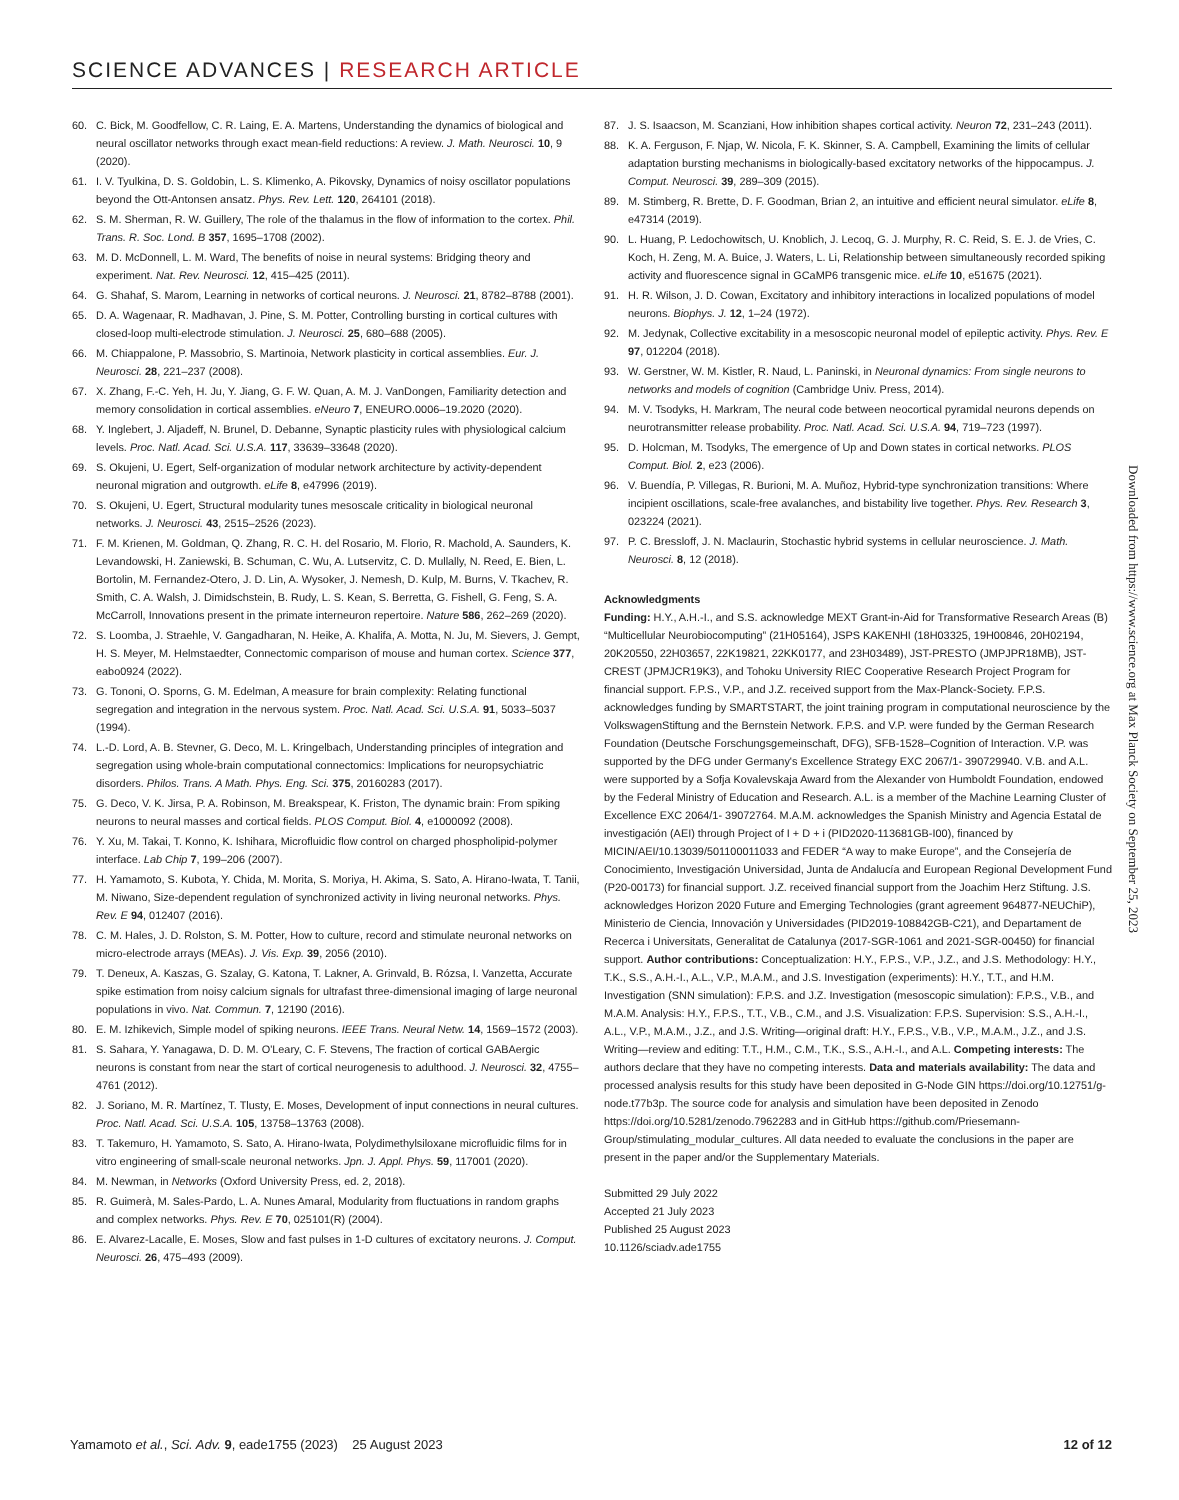SCIENCE ADVANCES | RESEARCH ARTICLE
60. C. Bick, M. Goodfellow, C. R. Laing, E. A. Martens, Understanding the dynamics of biological and neural oscillator networks through exact mean-field reductions: A review. J. Math. Neurosci. 10, 9 (2020).
61. I. V. Tyulkina, D. S. Goldobin, L. S. Klimenko, A. Pikovsky, Dynamics of noisy oscillator populations beyond the Ott-Antonsen ansatz. Phys. Rev. Lett. 120, 264101 (2018).
62. S. M. Sherman, R. W. Guillery, The role of the thalamus in the flow of information to the cortex. Phil. Trans. R. Soc. Lond. B 357, 1695–1708 (2002).
63. M. D. McDonnell, L. M. Ward, The benefits of noise in neural systems: Bridging theory and experiment. Nat. Rev. Neurosci. 12, 415–425 (2011).
64. G. Shahaf, S. Marom, Learning in networks of cortical neurons. J. Neurosci. 21, 8782–8788 (2001).
65. D. A. Wagenaar, R. Madhavan, J. Pine, S. M. Potter, Controlling bursting in cortical cultures with closed-loop multi-electrode stimulation. J. Neurosci. 25, 680–688 (2005).
66. M. Chiappalone, P. Massobrio, S. Martinoia, Network plasticity in cortical assemblies. Eur. J. Neurosci. 28, 221–237 (2008).
67. X. Zhang, F.-C. Yeh, H. Ju, Y. Jiang, G. F. W. Quan, A. M. J. VanDongen, Familiarity detection and memory consolidation in cortical assemblies. eNeuro 7, ENEURO.0006–19.2020 (2020).
68. Y. Inglebert, J. Aljadeff, N. Brunel, D. Debanne, Synaptic plasticity rules with physiological calcium levels. Proc. Natl. Acad. Sci. U.S.A. 117, 33639–33648 (2020).
69. S. Okujeni, U. Egert, Self-organization of modular network architecture by activity-dependent neuronal migration and outgrowth. eLife 8, e47996 (2019).
70. S. Okujeni, U. Egert, Structural modularity tunes mesoscale criticality in biological neuronal networks. J. Neurosci. 43, 2515–2526 (2023).
71. F. M. Krienen, M. Goldman, Q. Zhang, R. C. H. del Rosario, M. Florio, R. Machold, A. Saunders, K. Levandowski, H. Zaniewski, B. Schuman, C. Wu, A. Lutservitz, C. D. Mullally, N. Reed, E. Bien, L. Bortolin, M. Fernandez-Otero, J. D. Lin, A. Wysoker, J. Nemesh, D. Kulp, M. Burns, V. Tkachev, R. Smith, C. A. Walsh, J. Dimidschstein, B. Rudy, L. S. Kean, S. Berretta, G. Fishell, G. Feng, S. A. McCarroll, Innovations present in the primate interneuron repertoire. Nature 586, 262–269 (2020).
72. S. Loomba, J. Straehle, V. Gangadharan, N. Heike, A. Khalifa, A. Motta, N. Ju, M. Sievers, J. Gempt, H. S. Meyer, M. Helmstaedter, Connectomic comparison of mouse and human cortex. Science 377, eabo0924 (2022).
73. G. Tononi, O. Sporns, G. M. Edelman, A measure for brain complexity: Relating functional segregation and integration in the nervous system. Proc. Natl. Acad. Sci. U.S.A. 91, 5033–5037 (1994).
74. L.-D. Lord, A. B. Stevner, G. Deco, M. L. Kringelbach, Understanding principles of integration and segregation using whole-brain computational connectomics: Implications for neuropsychiatric disorders. Philos. Trans. A Math. Phys. Eng. Sci. 375, 20160283 (2017).
75. G. Deco, V. K. Jirsa, P. A. Robinson, M. Breakspear, K. Friston, The dynamic brain: From spiking neurons to neural masses and cortical fields. PLOS Comput. Biol. 4, e1000092 (2008).
76. Y. Xu, M. Takai, T. Konno, K. Ishihara, Microfluidic flow control on charged phospholipid-polymer interface. Lab Chip 7, 199–206 (2007).
77. H. Yamamoto, S. Kubota, Y. Chida, M. Morita, S. Moriya, H. Akima, S. Sato, A. Hirano-Iwata, T. Tanii, M. Niwano, Size-dependent regulation of synchronized activity in living neuronal networks. Phys. Rev. E 94, 012407 (2016).
78. C. M. Hales, J. D. Rolston, S. M. Potter, How to culture, record and stimulate neuronal networks on micro-electrode arrays (MEAs). J. Vis. Exp. 39, 2056 (2010).
79. T. Deneux, A. Kaszas, G. Szalay, G. Katona, T. Lakner, A. Grinvald, B. Rózsa, I. Vanzetta, Accurate spike estimation from noisy calcium signals for ultrafast three-dimensional imaging of large neuronal populations in vivo. Nat. Commun. 7, 12190 (2016).
80. E. M. Izhikevich, Simple model of spiking neurons. IEEE Trans. Neural Netw. 14, 1569–1572 (2003).
81. S. Sahara, Y. Yanagawa, D. D. M. O'Leary, C. F. Stevens, The fraction of cortical GABAergic neurons is constant from near the start of cortical neurogenesis to adulthood. J. Neurosci. 32, 4755–4761 (2012).
82. J. Soriano, M. R. Martínez, T. Tlusty, E. Moses, Development of input connections in neural cultures. Proc. Natl. Acad. Sci. U.S.A. 105, 13758–13763 (2008).
83. T. Takemuro, H. Yamamoto, S. Sato, A. Hirano-Iwata, Polydimethylsiloxane microfluidic films for in vitro engineering of small-scale neuronal networks. Jpn. J. Appl. Phys. 59, 117001 (2020).
84. M. Newman, in Networks (Oxford University Press, ed. 2, 2018).
85. R. Guimerà, M. Sales-Pardo, L. A. Nunes Amaral, Modularity from fluctuations in random graphs and complex networks. Phys. Rev. E 70, 025101(R) (2004).
86. E. Alvarez-Lacalle, E. Moses, Slow and fast pulses in 1-D cultures of excitatory neurons. J. Comput. Neurosci. 26, 475–493 (2009).
87. J. S. Isaacson, M. Scanziani, How inhibition shapes cortical activity. Neuron 72, 231–243 (2011).
88. K. A. Ferguson, F. Njap, W. Nicola, F. K. Skinner, S. A. Campbell, Examining the limits of cellular adaptation bursting mechanisms in biologically-based excitatory networks of the hippocampus. J. Comput. Neurosci. 39, 289–309 (2015).
89. M. Stimberg, R. Brette, D. F. Goodman, Brian 2, an intuitive and efficient neural simulator. eLife 8, e47314 (2019).
90. L. Huang, P. Ledochowitsch, U. Knoblich, J. Lecoq, G. J. Murphy, R. C. Reid, S. E. J. de Vries, C. Koch, H. Zeng, M. A. Buice, J. Waters, L. Li, Relationship between simultaneously recorded spiking activity and fluorescence signal in GCaMP6 transgenic mice. eLife 10, e51675 (2021).
91. H. R. Wilson, J. D. Cowan, Excitatory and inhibitory interactions in localized populations of model neurons. Biophys. J. 12, 1–24 (1972).
92. M. Jedynak, Collective excitability in a mesoscopic neuronal model of epileptic activity. Phys. Rev. E 97, 012204 (2018).
93. W. Gerstner, W. M. Kistler, R. Naud, L. Paninski, in Neuronal dynamics: From single neurons to networks and models of cognition (Cambridge Univ. Press, 2014).
94. M. V. Tsodyks, H. Markram, The neural code between neocortical pyramidal neurons depends on neurotransmitter release probability. Proc. Natl. Acad. Sci. U.S.A. 94, 719–723 (1997).
95. D. Holcman, M. Tsodyks, The emergence of Up and Down states in cortical networks. PLOS Comput. Biol. 2, e23 (2006).
96. V. Buendía, P. Villegas, R. Burioni, M. A. Muñoz, Hybrid-type synchronization transitions: Where incipient oscillations, scale-free avalanches, and bistability live together. Phys. Rev. Research 3, 023224 (2021).
97. P. C. Bressloff, J. N. Maclaurin, Stochastic hybrid systems in cellular neuroscience. J. Math. Neurosci. 8, 12 (2018).
Acknowledgments
Funding: H.Y., A.H.-I., and S.S. acknowledge MEXT Grant-in-Aid for Transformative Research Areas (B) “Multicellular Neurobiocomputing” (21H05164), JSPS KAKENHI (18H03325, 19H00846, 20H02194, 20K20550, 22H03657, 22K19821, 22KK0177, and 23H03489), JST-PRESTO (JMPJPR18MB), JST-CREST (JPMJCR19K3), and Tohoku University RIEC Cooperative Research Project Program for financial support. F.P.S., V.P., and J.Z. received support from the Max-Planck-Society. F.P.S. acknowledges funding by SMARTSTART, the joint training program in computational neuroscience by the VolkswagenStiftung and the Bernstein Network. F.P.S. and V.P. were funded by the German Research Foundation (Deutsche Forschungsgemeinschaft, DFG), SFB-1528–Cognition of Interaction. V.P. was supported by the DFG under Germany's Excellence Strategy EXC 2067/1- 390729940. V.B. and A.L. were supported by a Sofja Kovalevskaja Award from the Alexander von Humboldt Foundation, endowed by the Federal Ministry of Education and Research. A.L. is a member of the Machine Learning Cluster of Excellence EXC 2064/1- 39072764. M.A.M. acknowledges the Spanish Ministry and Agencia Estatal de investigación (AEI) through Project of I + D + i (PID2020-113681GB-I00), financed by MICIN/AEI/10.13039/501100011033 and FEDER “A way to make Europe”, and the Consejería de Conocimiento, Investigación Universidad, Junta de Andalucía and European Regional Development Fund (P20-00173) for financial support. J.Z. received financial support from the Joachim Herz Stiftung. J.S. acknowledges Horizon 2020 Future and Emerging Technologies (grant agreement 964877-NEUChiP), Ministerio de Ciencia, Innovación y Universidades (PID2019-108842GB-C21), and Departament de Recerca i Universitats, Generalitat de Catalunya (2017-SGR-1061 and 2021-SGR-00450) for financial support. Author contributions: Conceptualization: H.Y., F.P.S., V.P., J.Z., and J.S. Methodology: H.Y., T.K., S.S., A.H.-I., A.L., V.P., M.A.M., and J.S. Investigation (experiments): H.Y., T.T., and H.M. Investigation (SNN simulation): F.P.S. and J.Z. Investigation (mesoscopic simulation): F.P.S., V.B., and M.A.M. Analysis: H.Y., F.P.S., T.T., V.B., C.M., and J.S. Visualization: F.P.S. Supervision: S.S., A.H.-I., A.L., V.P., M.A.M., J.Z., and J.S. Writing—original draft: H.Y., F.P.S., V.B., V.P., M.A.M., J.Z., and J.S. Writing—review and editing: T.T., H.M., C.M., T.K., S.S., A.H.-I., and A.L. Competing interests: The authors declare that they have no competing interests. Data and materials availability: The data and processed analysis results for this study have been deposited in G-Node GIN https://doi.org/10.12751/g-node.t77b3p. The source code for analysis and simulation have been deposited in Zenodo https://doi.org/10.5281/zenodo.7962283 and in GitHub https://github.com/Priesemann-Group/stimulating_modular_cultures. All data needed to evaluate the conclusions in the paper are present in the paper and/or the Supplementary Materials.
Submitted 29 July 2022
Accepted 21 July 2023
Published 25 August 2023
10.1126/sciadv.ade1755
Downloaded from https://www.science.org at Max Planck Society on September 25, 2023
Yamamoto et al., Sci. Adv. 9, eade1755 (2023) 25 August 2023 12 of 12